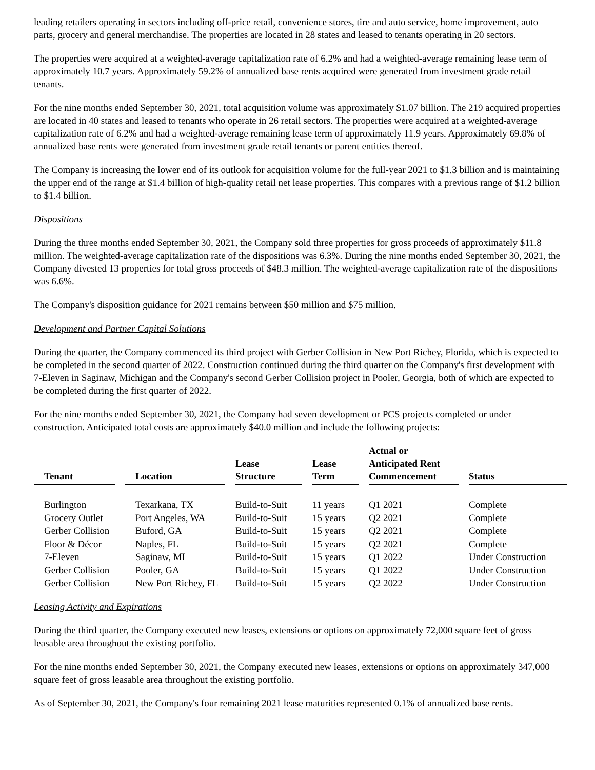leading retailers operating in sectors including off-price retail, convenience stores, tire and auto service, home improvement, auto parts, grocery and general merchandise. The properties are located in 28 states and leased to tenants operating in 20 sectors.
The properties were acquired at a weighted-average capitalization rate of 6.2% and had a weighted-average remaining lease term of approximately 10.7 years. Approximately 59.2% of annualized base rents acquired were generated from investment grade retail tenants.
For the nine months ended September 30, 2021, total acquisition volume was approximately $1.07 billion. The 219 acquired properties are located in 40 states and leased to tenants who operate in 26 retail sectors. The properties were acquired at a weighted-average capitalization rate of 6.2% and had a weighted-average remaining lease term of approximately 11.9 years. Approximately 69.8% of annualized base rents were generated from investment grade retail tenants or parent entities thereof.
The Company is increasing the lower end of its outlook for acquisition volume for the full-year 2021 to $1.3 billion and is maintaining the upper end of the range at $1.4 billion of high-quality retail net lease properties. This compares with a previous range of $1.2 billion to $1.4 billion.
Dispositions
During the three months ended September 30, 2021, the Company sold three properties for gross proceeds of approximately $11.8 million. The weighted-average capitalization rate of the dispositions was 6.3%. During the nine months ended September 30, 2021, the Company divested 13 properties for total gross proceeds of $48.3 million. The weighted-average capitalization rate of the dispositions was 6.6%.
The Company's disposition guidance for 2021 remains between $50 million and $75 million.
Development and Partner Capital Solutions
During the quarter, the Company commenced its third project with Gerber Collision in New Port Richey, Florida, which is expected to be completed in the second quarter of 2022. Construction continued during the third quarter on the Company's first development with 7-Eleven in Saginaw, Michigan and the Company's second Gerber Collision project in Pooler, Georgia, both of which are expected to be completed during the first quarter of 2022.
For the nine months ended September 30, 2021, the Company had seven development or PCS projects completed or under construction. Anticipated total costs are approximately $40.0 million and include the following projects:
| Tenant | Location | Lease Structure | Lease Term | Actual or Anticipated Rent Commencement | Status |
| --- | --- | --- | --- | --- | --- |
| Burlington | Texarkana, TX | Build-to-Suit | 11 years | Q1 2021 | Complete |
| Grocery Outlet | Port Angeles, WA | Build-to-Suit | 15 years | Q2 2021 | Complete |
| Gerber Collision | Buford, GA | Build-to-Suit | 15 years | Q2 2021 | Complete |
| Floor & Décor | Naples, FL | Build-to-Suit | 15 years | Q2 2021 | Complete |
| 7-Eleven | Saginaw, MI | Build-to-Suit | 15 years | Q1 2022 | Under Construction |
| Gerber Collision | Pooler, GA | Build-to-Suit | 15 years | Q1 2022 | Under Construction |
| Gerber Collision | New Port Richey, FL | Build-to-Suit | 15 years | Q2 2022 | Under Construction |
Leasing Activity and Expirations
During the third quarter, the Company executed new leases, extensions or options on approximately 72,000 square feet of gross leasable area throughout the existing portfolio.
For the nine months ended September 30, 2021, the Company executed new leases, extensions or options on approximately 347,000 square feet of gross leasable area throughout the existing portfolio.
As of September 30, 2021, the Company's four remaining 2021 lease maturities represented 0.1% of annualized base rents.